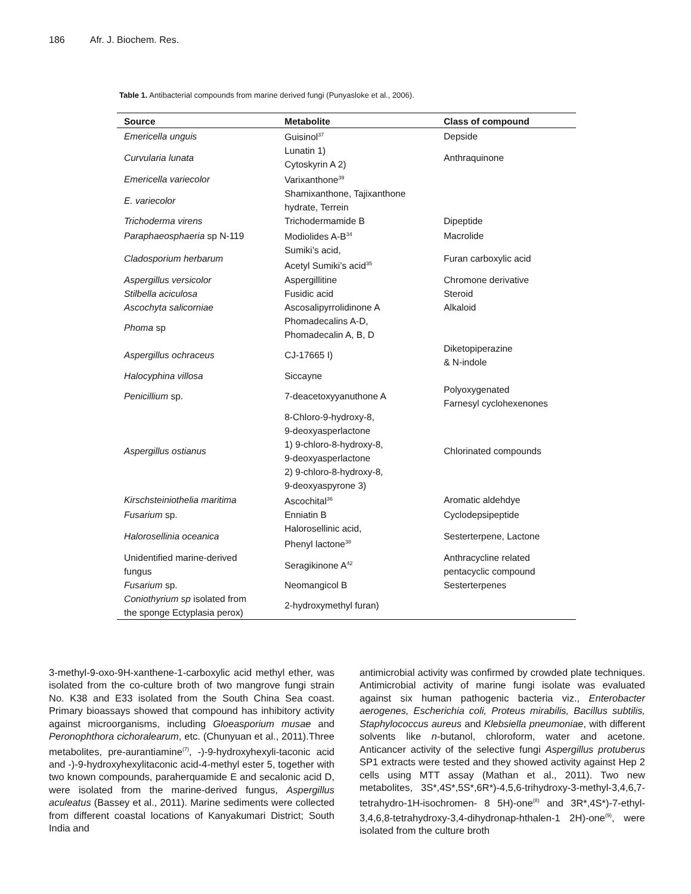186 Afr. J. Biochem. Res.
Table 1. Antibacterial compounds from marine derived fungi (Punyasloke et al., 2006).
| Source | Metabolite | Class of compound |
| --- | --- | --- |
| Emericella unguis | Guisinol<sup>37</sup> | Depside |
| Curvularia lunata | Lunatin 1) Cytoskyrin A 2) | Anthraquinone |
| Emericella variecolor | Varixanthone<sup>39</sup> | |
| E. variecolor | Shamixanthone, Tajixanthone hydrate, Terrein | |
| Trichoderma virens | Trichodermamide B | Dipeptide |
| Paraphaeosphaeria sp N-119 | Modiolides A-B<sup>34</sup> | Macrolide |
| Cladosporium herbarum | Sumiki’s acid, Acetyl Sumiki’s acid<sup>35</sup> | Furan carboxylic acid |
| Aspergillus versicolor | Aspergillitine | Chromone derivative |
| Stilbella aciculosa | Fusidic acid | Steroid |
| Ascochyta salicorniae | Ascosalipyrrolidinone A | Alkaloid |
| Phoma sp | Phomadecalins A-D, Phomadecalin A, B, D | |
| Aspergillus ochraceus | CJ-17665 I) | Diketopiperazine & N-indole |
| Halocyphina villosa | Siccayne | |
| Penicillium sp. | 7-deacetoxyyanuthone A | Polyoxygenated Farnesyl cyclohexenones |
| Aspergillus ostianus | 8-Chloro-9-hydroxy-8, 9-deoxyasperlactone 1) 9-chloro-8-hydroxy-8, 9-deoxyasperlactone 2) 9-chloro-8-hydroxy-8, 9-deoxyaspyrone 3) | Chlorinated compounds |
| Kirschsteiniothelia maritima | Ascochital<sup>36</sup> | Aromatic aldehdye |
| Fusarium sp. | Enniatin B | Cyclodepsipeptide |
| Halorosellinia oceanica | Halorosellinic acid, Phenyl lactone<sup>38</sup> | Sesterterpene, Lactone |
| Unidentified marine-derived fungus | Seragikinone A<sup>42</sup> | Anthracycline related pentacyclic compound |
| Fusarium sp. | Neomangicol B | Sesterterpenes |
| Coniothyrium sp isolated from the sponge Ectyplasia perox) | 2-hydroxymethyl furan) | |
3-methyl-9-oxo-9H-xanthene-1-carboxylic acid methyl ether, was isolated from the co-culture broth of two mangrove fungi strain No. K38 and E33 isolated from the South China Sea coast. Primary bioassays showed that compound has inhibitory activity against microorganisms, including Gloeasporium musae and Peronophthora cichoralearum, etc. (Chunyuan et al., 2011).Three metabolites, pre-aurantiamine<sup>(7)</sup>, -)-9-hydroxyhexyli-taconic acid and -)-9-hydroxyhexylitaconic acid-4-methyl ester 5, together with two known compounds, paraherquamide E and secalonic acid D, were isolated from the marine-derived fungus, Aspergillus aculeatus (Bassey et al., 2011). Marine sediments were collected from different coastal locations of Kanyakumari District; South India and
antimicrobial activity was confirmed by crowded plate techniques. Antimicrobial activity of marine fungi isolate was evaluated against six human pathogenic bacteria viz., Enterobacter aerogenes, Escherichia coli, Proteus mirabilis, Bacillus subtilis, Staphylococcus aureus and Klebsiella pneumoniae, with different solvents like n-butanol, chloroform, water and acetone. Anticancer activity of the selective fungi Aspergillus protuberus SP1 extracts were tested and they showed activity against Hep 2 cells using MTT assay (Mathan et al., 2011). Two new metabolites, 3S*,4S*,5S*,6R*)-4,5,6-trihydroxy-3-methyl-3,4,6,7-tetrahydro-1H-isochromen- 8 5H)-one<sup>(8)</sup> and 3R*,4S*)-7-ethyl-3,4,6,8-tetrahydroxy-3,4-dihydronap-hthalen-1 2H)-one<sup>(9)</sup>, were isolated from the culture broth